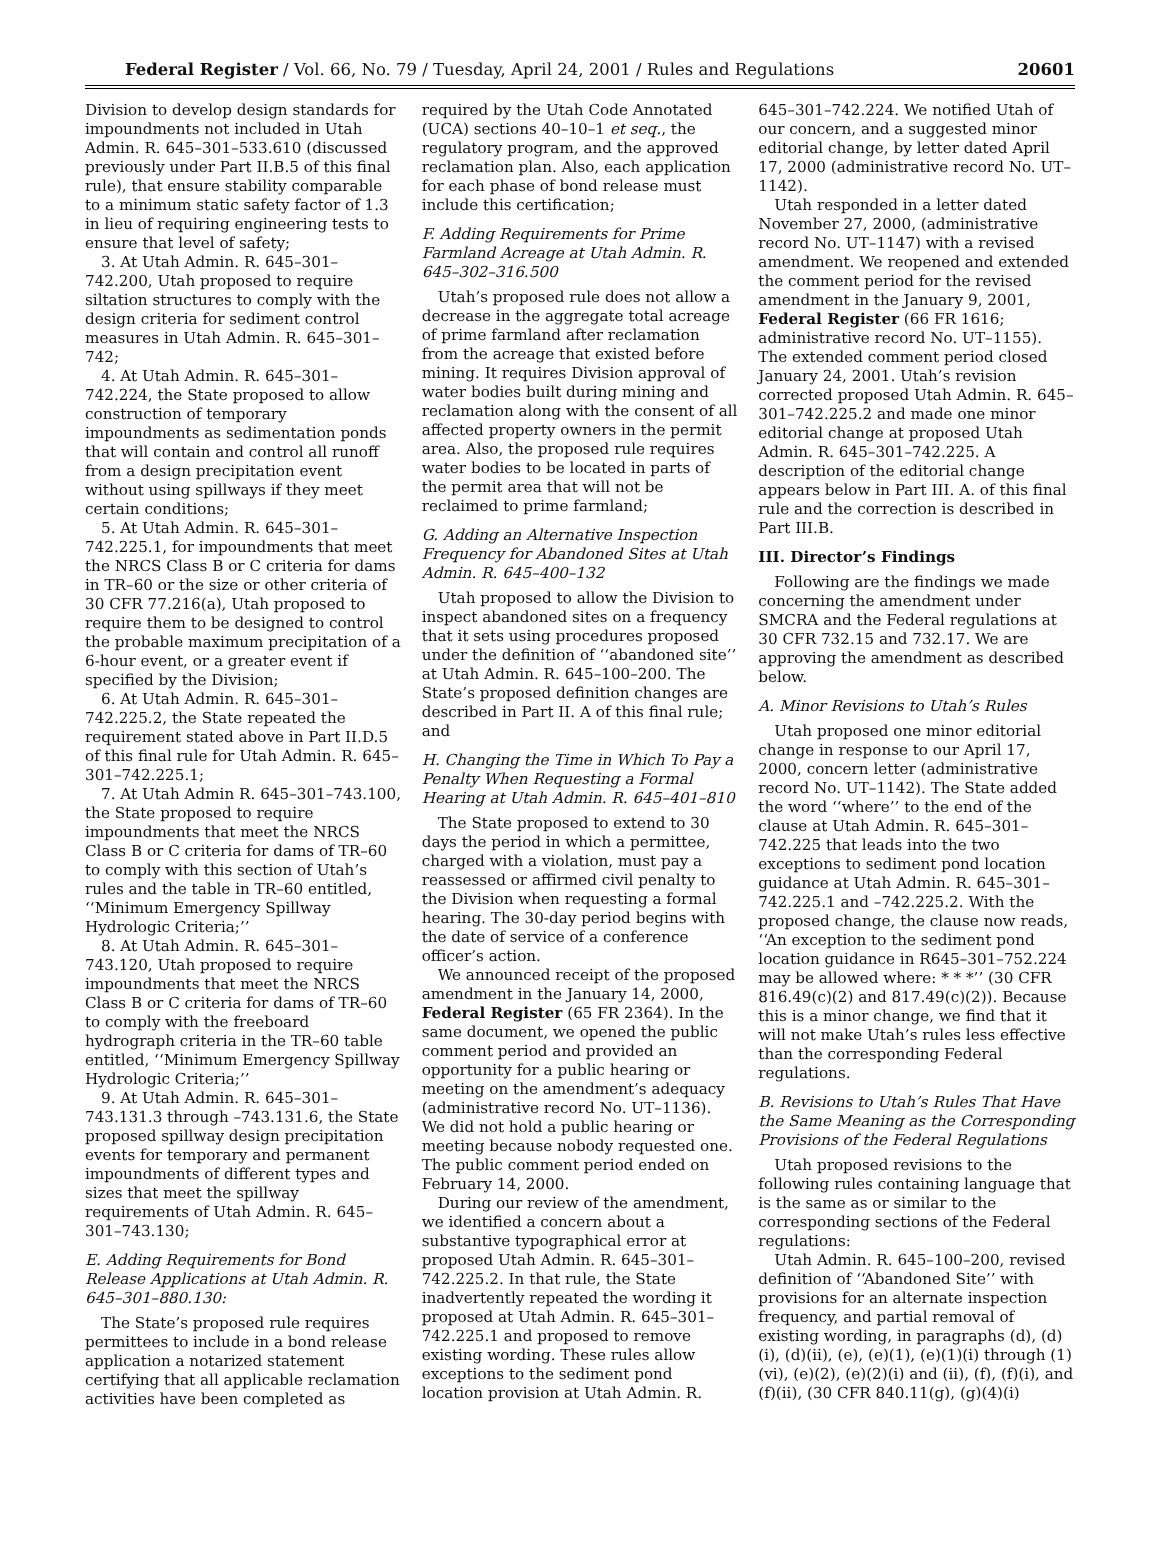Federal Register / Vol. 66, No. 79 / Tuesday, April 24, 2001 / Rules and Regulations 20601
Division to develop design standards for impoundments not included in Utah Admin. R. 645–301–533.610 (discussed previously under Part II.B.5 of this final rule), that ensure stability comparable to a minimum static safety factor of 1.3 in lieu of requiring engineering tests to ensure that level of safety;
3. At Utah Admin. R. 645–301–742.200, Utah proposed to require siltation structures to comply with the design criteria for sediment control measures in Utah Admin. R. 645–301–742;
4. At Utah Admin. R. 645–301–742.224, the State proposed to allow construction of temporary impoundments as sedimentation ponds that will contain and control all runoff from a design precipitation event without using spillways if they meet certain conditions;
5. At Utah Admin. R. 645–301–742.225.1, for impoundments that meet the NRCS Class B or C criteria for dams in TR–60 or the size or other criteria of 30 CFR 77.216(a), Utah proposed to require them to be designed to control the probable maximum precipitation of a 6-hour event, or a greater event if specified by the Division;
6. At Utah Admin. R. 645–301–742.225.2, the State repeated the requirement stated above in Part II.D.5 of this final rule for Utah Admin. R. 645–301–742.225.1;
7. At Utah Admin R. 645–301–743.100, the State proposed to require impoundments that meet the NRCS Class B or C criteria for dams of TR–60 to comply with this section of Utah’s rules and the table in TR–60 entitled, ‘‘Minimum Emergency Spillway Hydrologic Criteria;’’
8. At Utah Admin. R. 645–301–743.120, Utah proposed to require impoundments that meet the NRCS Class B or C criteria for dams of TR–60 to comply with the freeboard hydrograph criteria in the TR–60 table entitled, ‘‘Minimum Emergency Spillway Hydrologic Criteria;’’
9. At Utah Admin. R. 645–301–743.131.3 through –743.131.6, the State proposed spillway design precipitation events for temporary and permanent impoundments of different types and sizes that meet the spillway requirements of Utah Admin. R. 645–301–743.130;
E. Adding Requirements for Bond Release Applications at Utah Admin. R. 645–301–880.130:
The State’s proposed rule requires permittees to include in a bond release application a notarized statement certifying that all applicable reclamation activities have been completed as
required by the Utah Code Annotated (UCA) sections 40–10–1 et seq., the regulatory program, and the approved reclamation plan. Also, each application for each phase of bond release must include this certification;
F. Adding Requirements for Prime Farmland Acreage at Utah Admin. R. 645–302–316.500
Utah’s proposed rule does not allow a decrease in the aggregate total acreage of prime farmland after reclamation from the acreage that existed before mining. It requires Division approval of water bodies built during mining and reclamation along with the consent of all affected property owners in the permit area. Also, the proposed rule requires water bodies to be located in parts of the permit area that will not be reclaimed to prime farmland;
G. Adding an Alternative Inspection Frequency for Abandoned Sites at Utah Admin. R. 645–400–132
Utah proposed to allow the Division to inspect abandoned sites on a frequency that it sets using procedures proposed under the definition of ‘‘abandoned site’’ at Utah Admin. R. 645–100–200. The State’s proposed definition changes are described in Part II. A of this final rule; and
H. Changing the Time in Which To Pay a Penalty When Requesting a Formal Hearing at Utah Admin. R. 645–401–810
The State proposed to extend to 30 days the period in which a permittee, charged with a violation, must pay a reassessed or affirmed civil penalty to the Division when requesting a formal hearing. The 30-day period begins with the date of service of a conference officer’s action.
We announced receipt of the proposed amendment in the January 14, 2000, Federal Register (65 FR 2364). In the same document, we opened the public comment period and provided an opportunity for a public hearing or meeting on the amendment’s adequacy (administrative record No. UT–1136). We did not hold a public hearing or meeting because nobody requested one. The public comment period ended on February 14, 2000.
During our review of the amendment, we identified a concern about a substantive typographical error at proposed Utah Admin. R. 645–301–742.225.2. In that rule, the State inadvertently repeated the wording it proposed at Utah Admin. R. 645–301–742.225.1 and proposed to remove existing wording. These rules allow exceptions to the sediment pond location provision at Utah Admin. R.
645–301–742.224. We notified Utah of our concern, and a suggested minor editorial change, by letter dated April 17, 2000 (administrative record No. UT–1142).
Utah responded in a letter dated November 27, 2000, (administrative record No. UT–1147) with a revised amendment. We reopened and extended the comment period for the revised amendment in the January 9, 2001, Federal Register (66 FR 1616; administrative record No. UT–1155). The extended comment period closed January 24, 2001. Utah’s revision corrected proposed Utah Admin. R. 645–301–742.225.2 and made one minor editorial change at proposed Utah Admin. R. 645–301–742.225. A description of the editorial change appears below in Part III. A. of this final rule and the correction is described in Part III.B.
III. Director’s Findings
Following are the findings we made concerning the amendment under SMCRA and the Federal regulations at 30 CFR 732.15 and 732.17. We are approving the amendment as described below.
A. Minor Revisions to Utah’s Rules
Utah proposed one minor editorial change in response to our April 17, 2000, concern letter (administrative record No. UT–1142). The State added the word ‘‘where’’ to the end of the clause at Utah Admin. R. 645–301–742.225 that leads into the two exceptions to sediment pond location guidance at Utah Admin. R. 645–301–742.225.1 and –742.225.2. With the proposed change, the clause now reads, ‘‘An exception to the sediment pond location guidance in R645–301–752.224 may be allowed where: * * *’’ (30 CFR 816.49(c)(2) and 817.49(c)(2)). Because this is a minor change, we find that it will not make Utah’s rules less effective than the corresponding Federal regulations.
B. Revisions to Utah’s Rules That Have the Same Meaning as the Corresponding Provisions of the Federal Regulations
Utah proposed revisions to the following rules containing language that is the same as or similar to the corresponding sections of the Federal regulations:
Utah Admin. R. 645–100–200, revised definition of ‘‘Abandoned Site’’ with provisions for an alternate inspection frequency, and partial removal of existing wording, in paragraphs (d), (d)(i), (d)(ii), (e), (e)(1), (e)(1)(i) through (1)(vi), (e)(2), (e)(2)(i) and (ii), (f), (f)(i), and (f)(ii), (30 CFR 840.11(g), (g)(4)(i)